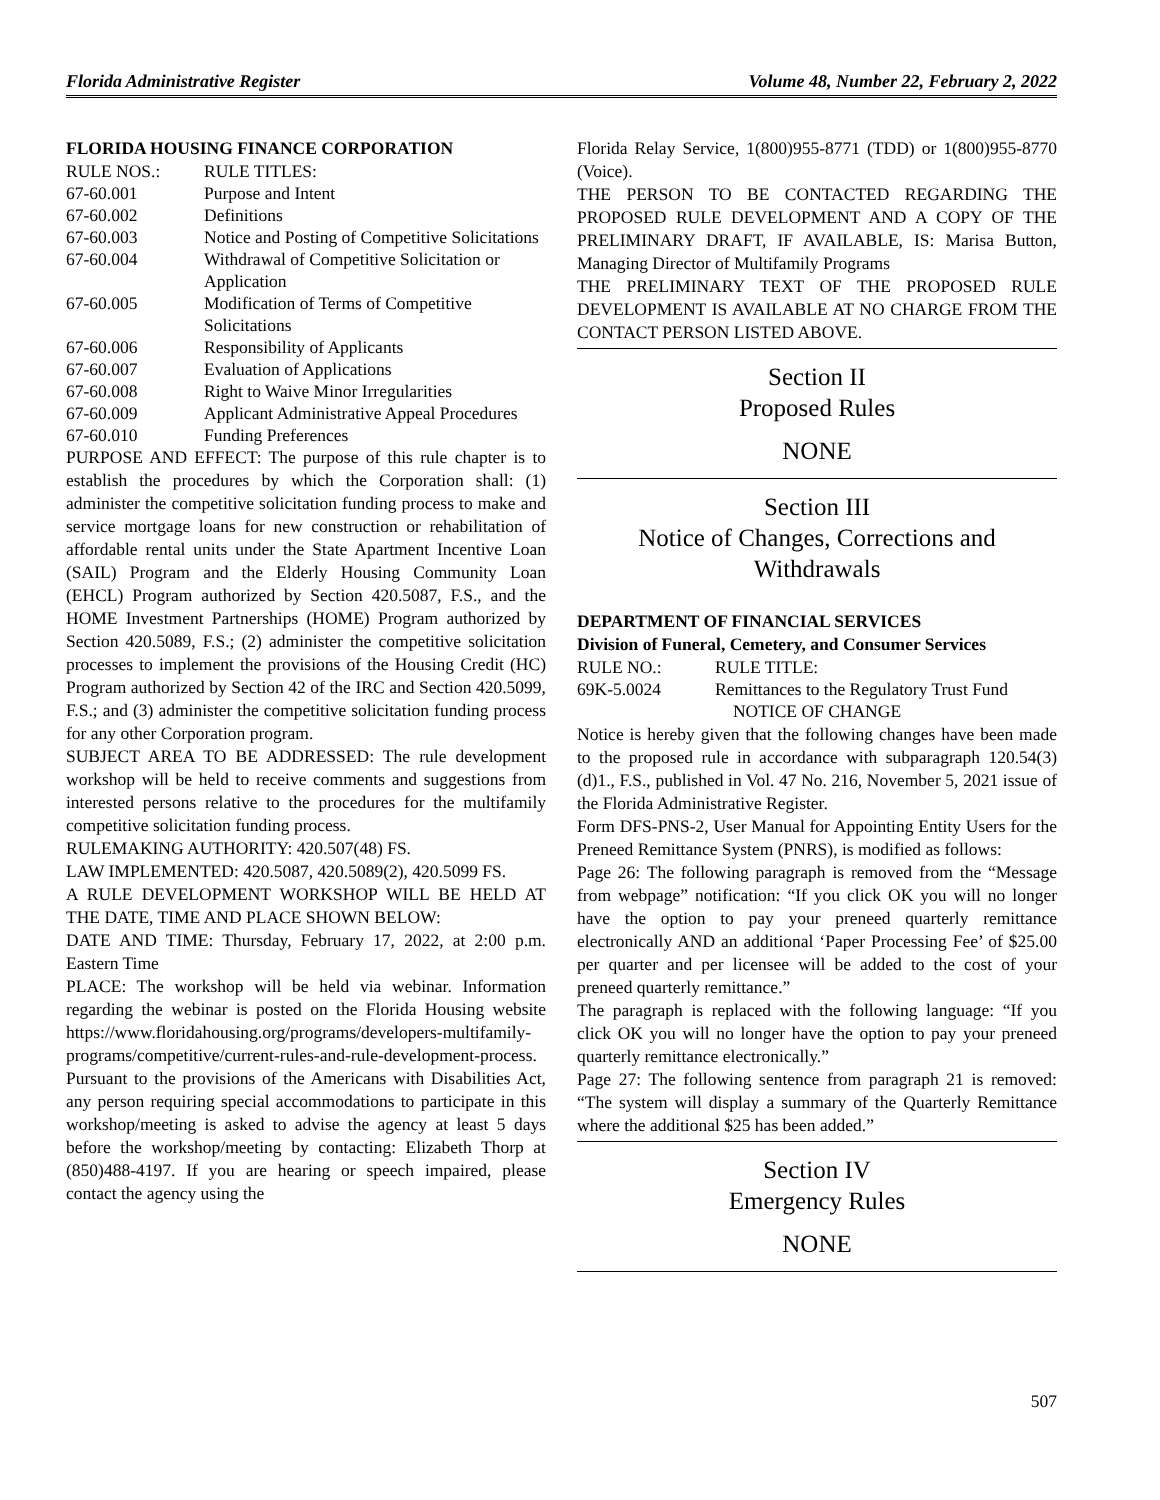Florida Administrative Register Volume 48, Number 22, February 2, 2022
FLORIDA HOUSING FINANCE CORPORATION
| RULE NOS.: | RULE TITLES: |
| 67-60.001 | Purpose and Intent |
| 67-60.002 | Definitions |
| 67-60.003 | Notice and Posting of Competitive Solicitations |
| 67-60.004 | Withdrawal of Competitive Solicitation or Application |
| 67-60.005 | Modification of Terms of Competitive Solicitations |
| 67-60.006 | Responsibility of Applicants |
| 67-60.007 | Evaluation of Applications |
| 67-60.008 | Right to Waive Minor Irregularities |
| 67-60.009 | Applicant Administrative Appeal Procedures |
| 67-60.010 | Funding Preferences |
PURPOSE AND EFFECT: The purpose of this rule chapter is to establish the procedures by which the Corporation shall: (1) administer the competitive solicitation funding process to make and service mortgage loans for new construction or rehabilitation of affordable rental units under the State Apartment Incentive Loan (SAIL) Program and the Elderly Housing Community Loan (EHCL) Program authorized by Section 420.5087, F.S., and the HOME Investment Partnerships (HOME) Program authorized by Section 420.5089, F.S.; (2) administer the competitive solicitation processes to implement the provisions of the Housing Credit (HC) Program authorized by Section 42 of the IRC and Section 420.5099, F.S.; and (3) administer the competitive solicitation funding process for any other Corporation program.
SUBJECT AREA TO BE ADDRESSED: The rule development workshop will be held to receive comments and suggestions from interested persons relative to the procedures for the multifamily competitive solicitation funding process.
RULEMAKING AUTHORITY: 420.507(48) FS.
LAW IMPLEMENTED: 420.5087, 420.5089(2), 420.5099 FS.
A RULE DEVELOPMENT WORKSHOP WILL BE HELD AT THE DATE, TIME AND PLACE SHOWN BELOW:
DATE AND TIME: Thursday, February 17, 2022, at 2:00 p.m. Eastern Time
PLACE: The workshop will be held via webinar. Information regarding the webinar is posted on the Florida Housing website https://www.floridahousing.org/programs/developers-multifamily-programs/competitive/current-rules-and-rule-development-process.
Pursuant to the provisions of the Americans with Disabilities Act, any person requiring special accommodations to participate in this workshop/meeting is asked to advise the agency at least 5 days before the workshop/meeting by contacting: Elizabeth Thorp at (850)488-4197. If you are hearing or speech impaired, please contact the agency using the
Florida Relay Service, 1(800)955-8771 (TDD) or 1(800)955-8770 (Voice).
THE PERSON TO BE CONTACTED REGARDING THE PROPOSED RULE DEVELOPMENT AND A COPY OF THE PRELIMINARY DRAFT, IF AVAILABLE, IS: Marisa Button, Managing Director of Multifamily Programs
THE PRELIMINARY TEXT OF THE PROPOSED RULE DEVELOPMENT IS AVAILABLE AT NO CHARGE FROM THE CONTACT PERSON LISTED ABOVE.
Section II
Proposed Rules
NONE
Section III
Notice of Changes, Corrections and Withdrawals
DEPARTMENT OF FINANCIAL SERVICES
Division of Funeral, Cemetery, and Consumer Services
| RULE NO.: | RULE TITLE: |
| 69K-5.0024 | Remittances to the Regulatory Trust Fund |
NOTICE OF CHANGE
Notice is hereby given that the following changes have been made to the proposed rule in accordance with subparagraph 120.54(3)(d)1., F.S., published in Vol. 47 No. 216, November 5, 2021 issue of the Florida Administrative Register.
Form DFS-PNS-2, User Manual for Appointing Entity Users for the Preneed Remittance System (PNRS), is modified as follows:
Page 26: The following paragraph is removed from the “Message from webpage” notification: “If you click OK you will no longer have the option to pay your preneed quarterly remittance electronically AND an additional ‘Paper Processing Fee’ of $25.00 per quarter and per licensee will be added to the cost of your preneed quarterly remittance.”
The paragraph is replaced with the following language: “If you click OK you will no longer have the option to pay your preneed quarterly remittance electronically.”
Page 27: The following sentence from paragraph 21 is removed: “The system will display a summary of the Quarterly Remittance where the additional $25 has been added.”
Section IV
Emergency Rules
NONE
507